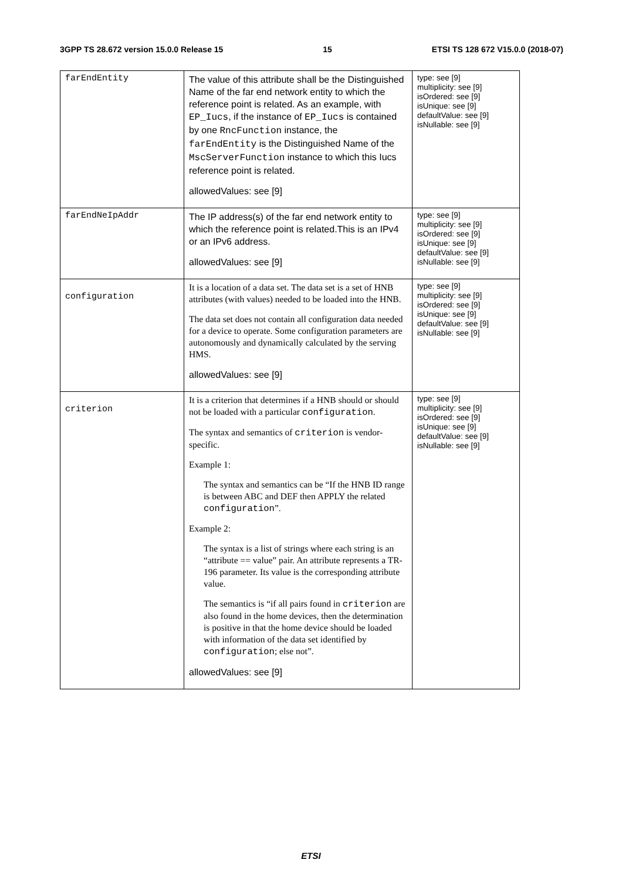3GPP TS 28.672 version 15.0.0 Release 15 15 ETSI TS 128 672 V15.0.0 (2018-07)
| farEndEntity | The value of this attribute shall be the Distinguished Name of the far end network entity to which the reference point is related. As an example, with EP_Iucs , if the instance of EP_Iucs is contained by one RncFunction instance, the farEndEntity is the Distinguished Name of the MscServerFunction instance to which this Iucs reference point is related. allowedValues: see [9] | type: see [9] multiplicity: see [9] isOrdered: see [9] isUnique: see [9] defaultValue: see [9] isNullable: see [9] |
| farEndNeIpAddr | The IP address(s) of the far end network entity to which the reference point is related.This is an IPv4 or an IPv6 address. allowedValues: see [9] | type: see [9] multiplicity: see [9] isOrdered: see [9] isUnique: see [9] defaultValue: see [9] isNullable: see [9] |
| configuration | It is a location of a data set. The data set is a set of HNB attributes (with values) needed to be loaded into the HNB. The data set does not contain all configuration data needed for a device to operate. Some configuration parameters are autonomously and dynamically calculated by the serving HMS. allowedValues: see [9] | type: see [9] multiplicity: see [9] isOrdered: see [9] isUnique: see [9] defaultValue: see [9] isNullable: see [9] |
| criterion | It is a criterion that determines if a HNB should or should not be loaded with a particular configuration . The syntax and semantics of criterion is vendor-specific. Example 1: The syntax and semantics can be “If the HNB ID range is between ABC and DEF then APPLY the related configuration ”. Example 2: The syntax is a list of strings where each string is an “attribute == value” pair. An attribute represents a TR-196 parameter. Its value is the corresponding attribute value. The semantics is “if all pairs found in criterion are also found in the home devices, then the determination is positive in that the home device should be loaded with information of the data set identified by configuration ; else not”. allowedValues: see [9] | type: see [9] multiplicity: see [9] isOrdered: see [9] isUnique: see [9] defaultValue: see [9] isNullable: see [9] |
ETSI